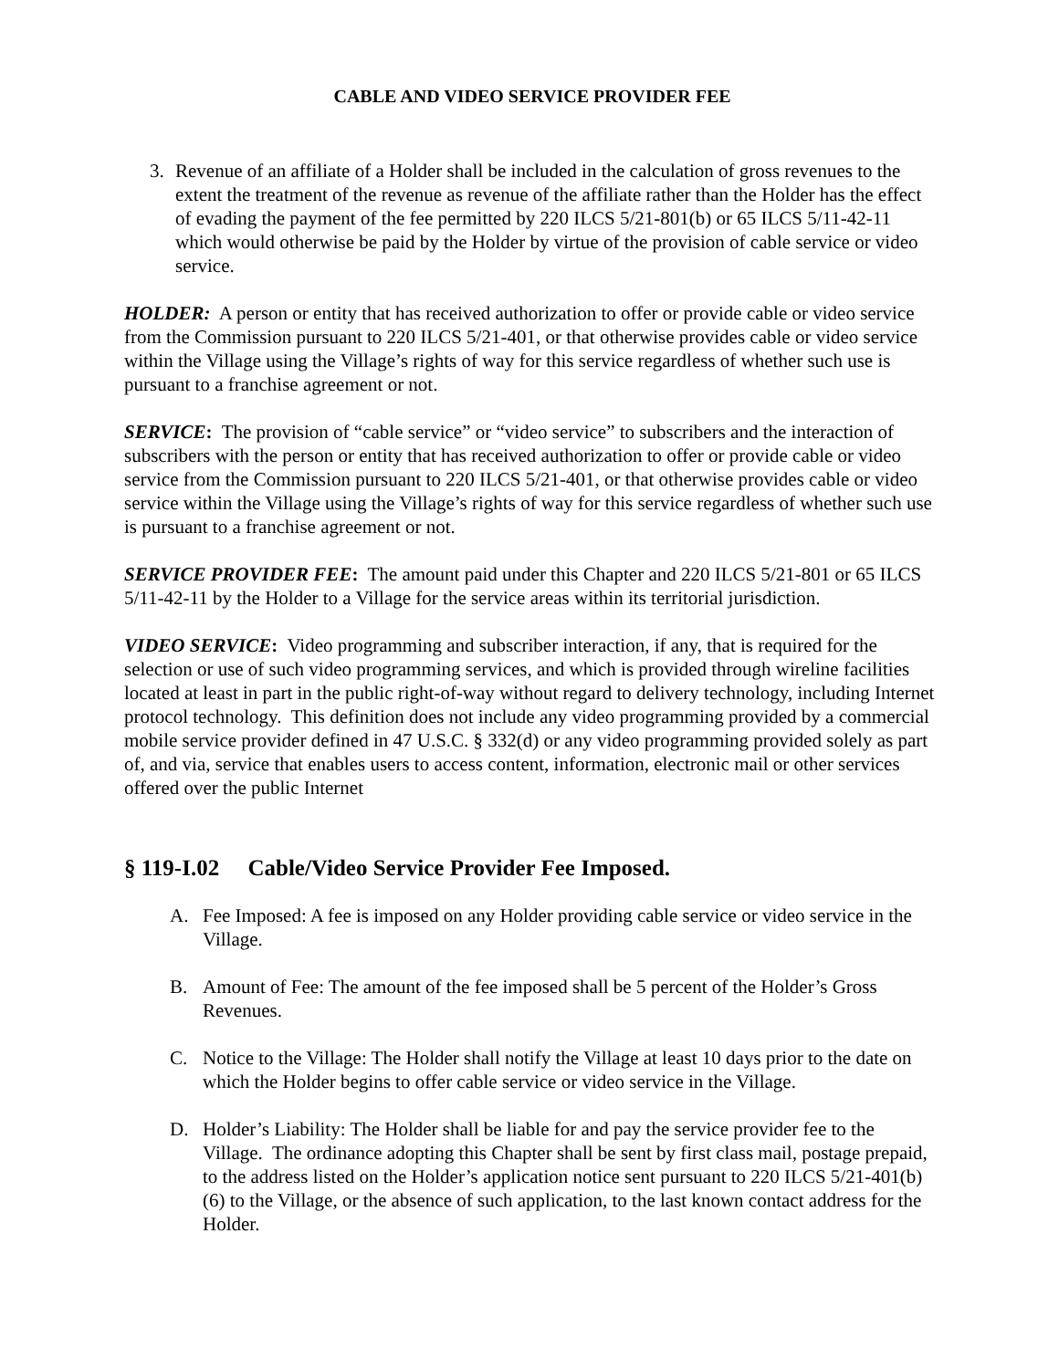CABLE AND VIDEO SERVICE PROVIDER FEE
3. Revenue of an affiliate of a Holder shall be included in the calculation of gross revenues to the extent the treatment of the revenue as revenue of the affiliate rather than the Holder has the effect of evading the payment of the fee permitted by 220 ILCS 5/21-801(b) or 65 ILCS 5/11-42-11 which would otherwise be paid by the Holder by virtue of the provision of cable service or video service.
HOLDER: A person or entity that has received authorization to offer or provide cable or video service from the Commission pursuant to 220 ILCS 5/21-401, or that otherwise provides cable or video service within the Village using the Village’s rights of way for this service regardless of whether such use is pursuant to a franchise agreement or not.
SERVICE: The provision of “cable service” or “video service” to subscribers and the interaction of subscribers with the person or entity that has received authorization to offer or provide cable or video service from the Commission pursuant to 220 ILCS 5/21-401, or that otherwise provides cable or video service within the Village using the Village’s rights of way for this service regardless of whether such use is pursuant to a franchise agreement or not.
SERVICE PROVIDER FEE: The amount paid under this Chapter and 220 ILCS 5/21-801 or 65 ILCS 5/11-42-11 by the Holder to a Village for the service areas within its territorial jurisdiction.
VIDEO SERVICE: Video programming and subscriber interaction, if any, that is required for the selection or use of such video programming services, and which is provided through wireline facilities located at least in part in the public right-of-way without regard to delivery technology, including Internet protocol technology. This definition does not include any video programming provided by a commercial mobile service provider defined in 47 U.S.C. § 332(d) or any video programming provided solely as part of, and via, service that enables users to access content, information, electronic mail or other services offered over the public Internet
§ 119-I.02 Cable/Video Service Provider Fee Imposed.
A. Fee Imposed: A fee is imposed on any Holder providing cable service or video service in the Village.
B. Amount of Fee: The amount of the fee imposed shall be 5 percent of the Holder’s Gross Revenues.
C. Notice to the Village: The Holder shall notify the Village at least 10 days prior to the date on which the Holder begins to offer cable service or video service in the Village.
D. Holder’s Liability: The Holder shall be liable for and pay the service provider fee to the Village. The ordinance adopting this Chapter shall be sent by first class mail, postage prepaid, to the address listed on the Holder’s application notice sent pursuant to 220 ILCS 5/21-401(b)(6) to the Village, or the absence of such application, to the last known contact address for the Holder.